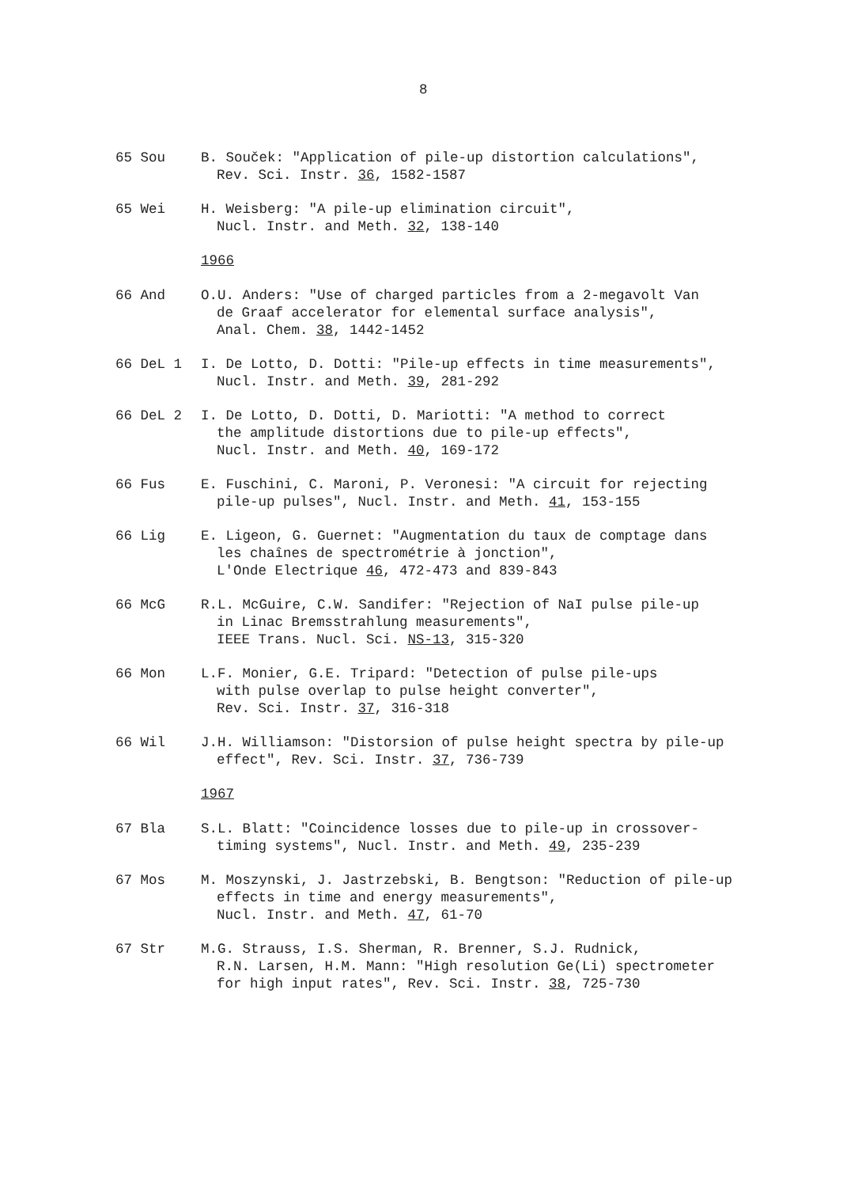8
65 Sou B. Souček: "Application of pile-up distortion calculations",
Rev. Sci. Instr. 36, 1582-1587
65 Wei H. Weisberg: "A pile-up elimination circuit",
Nucl. Instr. and Meth. 32, 138-140
1966
66 And O.U. Anders: "Use of charged particles from a 2-megavolt Van
de Graaf accelerator for elemental surface analysis",
Anal. Chem. 38, 1442-1452
66 DeL 1 I. De Lotto, D. Dotti: "Pile-up effects in time measurements",
Nucl. Instr. and Meth. 39, 281-292
66 DeL 2 I. De Lotto, D. Dotti, D. Mariotti: "A method to correct
the amplitude distortions due to pile-up effects",
Nucl. Instr. and Meth. 40, 169-172
66 Fus E. Fuschini, C. Maroni, P. Veronesi: "A circuit for rejecting
pile-up pulses", Nucl. Instr. and Meth. 41, 153-155
66 Lig E. Ligeon, G. Guernet: "Augmentation du taux de comptage dans
les chaînes de spectrométrie à jonction",
L'Onde Electrique 46, 472-473 and 839-843
66 McG R.L. McGuire, C.W. Sandifer: "Rejection of NaI pulse pile-up
in Linac Bremsstrahlung measurements",
IEEE Trans. Nucl. Sci. NS-13, 315-320
66 Mon L.F. Monier, G.E. Tripard: "Detection of pulse pile-ups
with pulse overlap to pulse height converter",
Rev. Sci. Instr. 37, 316-318
66 Wil J.H. Williamson: "Distorsion of pulse height spectra by pile-up
effect", Rev. Sci. Instr. 37, 736-739
1967
67 Bla S.L. Blatt: "Coincidence losses due to pile-up in crossover-
timing systems", Nucl. Instr. and Meth. 49, 235-239
67 Mos M. Moszynski, J. Jastrzebski, B. Bengtson: "Reduction of pile-up
effects in time and energy measurements",
Nucl. Instr. and Meth. 47, 61-70
67 Str M.G. Strauss, I.S. Sherman, R. Brenner, S.J. Rudnick,
R.N. Larsen, H.M. Mann: "High resolution Ge(Li) spectrometer
for high input rates", Rev. Sci. Instr. 38, 725-730